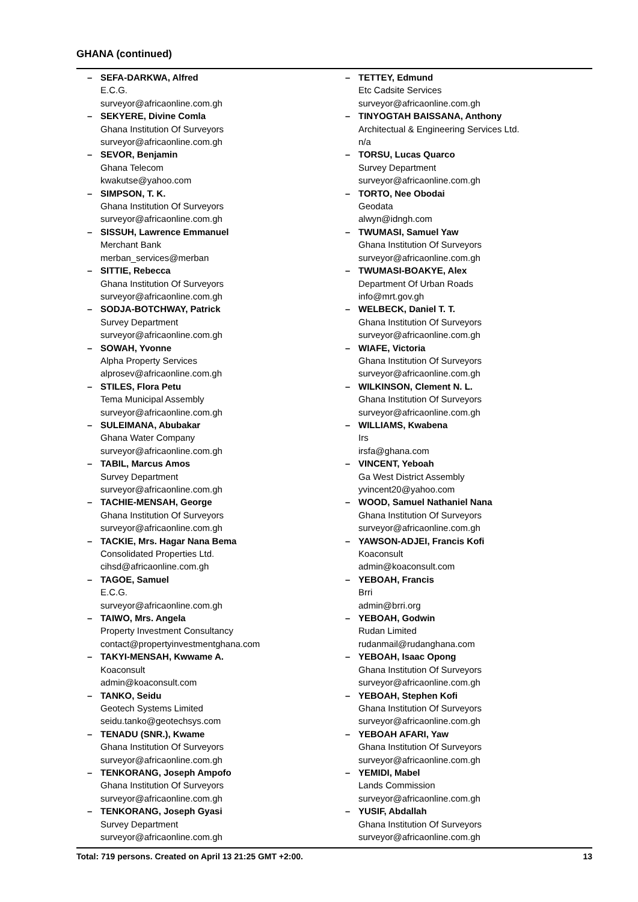GHANA (continued)
– SEFA-DARKWA, Alfred
E.C.G.
surveyor@africaonline.com.gh
– SEKYERE, Divine Comla
Ghana Institution Of Surveyors
surveyor@africaonline.com.gh
– SEVOR, Benjamin
Ghana Telecom
kwakutse@yahoo.com
– SIMPSON, T. K.
Ghana Institution Of Surveyors
surveyor@africaonline.com.gh
– SISSUH, Lawrence Emmanuel
Merchant Bank
merban_services@merban
– SITTIE, Rebecca
Ghana Institution Of Surveyors
surveyor@africaonline.com.gh
– SODJA-BOTCHWAY, Patrick
Survey Department
surveyor@africaonline.com.gh
– SOWAH, Yvonne
Alpha Property Services
alprosev@africaonline.com.gh
– STILES, Flora Petu
Tema Municipal Assembly
surveyor@africaonline.com.gh
– SULEIMANA, Abubakar
Ghana Water Company
surveyor@africaonline.com.gh
– TABIL, Marcus Amos
Survey Department
surveyor@africaonline.com.gh
– TACHIE-MENSAH, George
Ghana Institution Of Surveyors
surveyor@africaonline.com.gh
– TACKIE, Mrs. Hagar Nana Bema
Consolidated Properties Ltd.
cihsd@africaonline.com.gh
– TAGOE, Samuel
E.C.G.
surveyor@africaonline.com.gh
– TAIWO, Mrs. Angela
Property Investment Consultancy
contact@propertyinvestmentghana.com
– TAKYI-MENSAH, Kwwame A.
Koaconsult
admin@koaconsult.com
– TANKO, Seidu
Geotech Systems Limited
seidu.tanko@geotechsys.com
– TENADU (SNR.), Kwame
Ghana Institution Of Surveyors
surveyor@africaonline.com.gh
– TENKORANG, Joseph Ampofo
Ghana Institution Of Surveyors
surveyor@africaonline.com.gh
– TENKORANG, Joseph Gyasi
Survey Department
surveyor@africaonline.com.gh
– TETTEY, Edmund
Etc Cadsite Services
surveyor@africaonline.com.gh
– TINYOGTAH BAISSANA, Anthony
Architectual & Engineering Services Ltd.
n/a
– TORSU, Lucas Quarco
Survey Department
surveyor@africaonline.com.gh
– TORTO, Nee Obodai
Geodata
alwyn@idngh.com
– TWUMASI, Samuel Yaw
Ghana Institution Of Surveyors
surveyor@africaonline.com.gh
– TWUMASI-BOAKYE, Alex
Department Of Urban Roads
info@mrt.gov.gh
– WELBECK, Daniel T. T.
Ghana Institution Of Surveyors
surveyor@africaonline.com.gh
– WIAFE, Victoria
Ghana Institution Of Surveyors
surveyor@africaonline.com.gh
– WILKINSON, Clement N. L.
Ghana Institution Of Surveyors
surveyor@africaonline.com.gh
– WILLIAMS, Kwabena
Irs
irsfa@ghana.com
– VINCENT, Yeboah
Ga West District Assembly
yvincent20@yahoo.com
– WOOD, Samuel Nathaniel Nana
Ghana Institution Of Surveyors
surveyor@africaonline.com.gh
– YAWSON-ADJEI, Francis Kofi
Koaconsult
admin@koaconsult.com
– YEBOAH, Francis
Brri
admin@brri.org
– YEBOAH, Godwin
Rudan Limited
rudanmail@rudanghana.com
– YEBOAH, Isaac Opong
Ghana Institution Of Surveyors
surveyor@africaonline.com.gh
– YEBOAH, Stephen Kofi
Ghana Institution Of Surveyors
surveyor@africaonline.com.gh
– YEBOAH AFARI, Yaw
Ghana Institution Of Surveyors
surveyor@africaonline.com.gh
– YEMIDI, Mabel
Lands Commission
surveyor@africaonline.com.gh
– YUSIF, Abdallah
Ghana Institution Of Surveyors
surveyor@africaonline.com.gh
Total: 719 persons. Created on April 13 21:25 GMT +2:00. 13